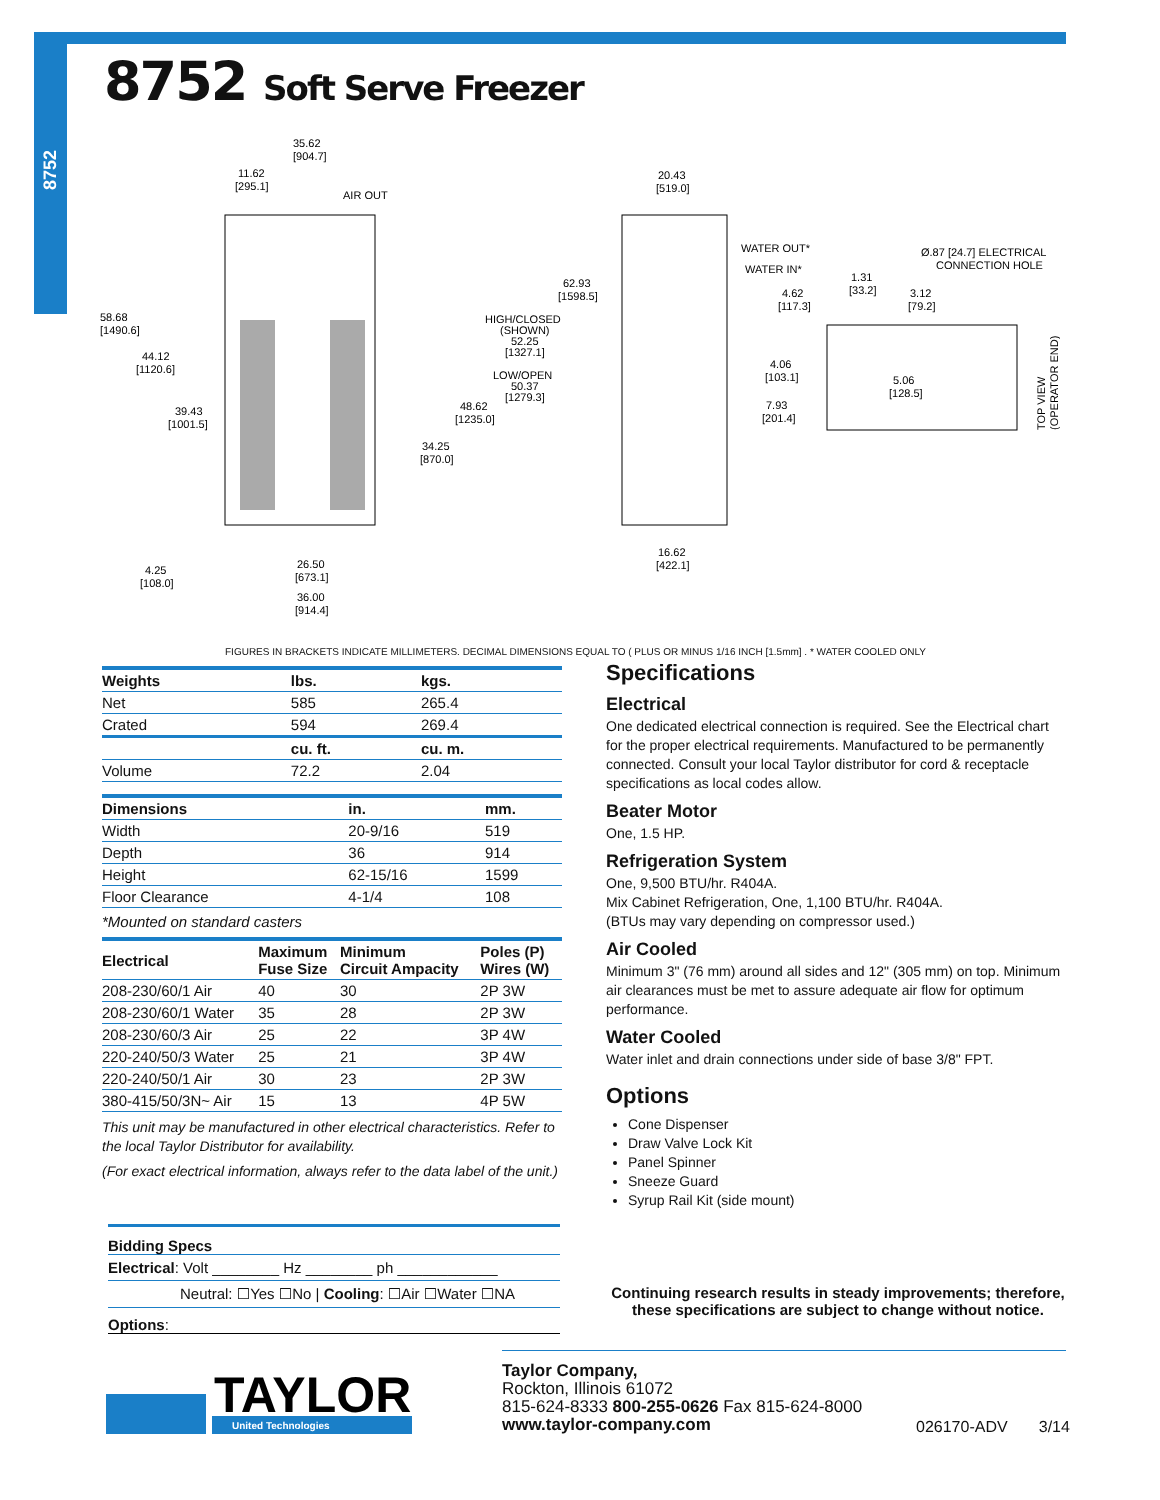8752
8752 Soft Serve Freezer
35.62
[904.7]
11.62
[295.1]
AIR OUT
58.68
[1490.6]
44.12
[1120.6]
39.43
[1001.5]
62.93
[1598.5]
HIGH/CLOSED
(SHOWN)
52.25
[1327.1]
LOW/OPEN
50.37
[1279.3]
48.62
[1235.0]
34.25
[870.0]
4.25
[108.0]
26.50
[673.1]
36.00
[914.4]
20.43
[519.0]
16.62
[422.1]
WATER OUT*
WATER IN*
Ø.87 [24.7] ELECTRICAL
CONNECTION HOLE
1.31
[33.2]
4.62
[117.3]
3.12
[79.2]
4.06
[103.1]
5.06
[128.5]
7.93
[201.4]
TOP VIEW
(OPERATOR END)
FIGURES IN BRACKETS INDICATE MILLIMETERS. DECIMAL DIMENSIONS EQUAL TO ( PLUS OR MINUS 1/16 INCH [1.5mm] . * WATER COOLED ONLY
| Weights | lbs. | kgs. |
| --- | --- | --- |
| Net | 585 | 265.4 |
| Crated | 594 | 269.4 |
| | cu. ft. | cu. m. |
| Volume | 72.2 | 2.04 |
| Dimensions | in. | mm. |
| --- | --- | --- |
| Width | 20-9/16 | 519 |
| Depth | 36 | 914 |
| Height | 62-15/16 | 1599 |
| Floor Clearance | 4-1/4 | 108 |
*Mounted on standard casters
| Electrical | Maximum Fuse Size | Minimum Circuit Ampacity | Poles (P) Wires (W) |
| --- | --- | --- | --- |
| 208-230/60/1 Air | 40 | 30 | 2P 3W |
| 208-230/60/1 Water | 35 | 28 | 2P 3W |
| 208-230/60/3 Air | 25 | 22 | 3P 4W |
| 220-240/50/3 Water | 25 | 21 | 3P 4W |
| 220-240/50/1 Air | 30 | 23 | 2P 3W |
| 380-415/50/3N~ Air | 15 | 13 | 4P 5W |
This unit may be manufactured in other electrical characteristics. Refer to the local Taylor Distributor for availability.
(For exact electrical information, always refer to the data label of the unit.)
Specifications
Electrical
One dedicated electrical connection is required. See the Electrical chart for the proper electrical requirements. Manufactured to be permanently connected. Consult your local Taylor distributor for cord & receptacle specifications as local codes allow.
Beater Motor
One, 1.5 HP.
Refrigeration System
One, 9,500 BTU/hr. R404A.
Mix Cabinet Refrigeration, One, 1,100 BTU/hr. R404A.
(BTUs may vary depending on compressor used.)
Air Cooled
Minimum 3" (76 mm) around all sides and 12" (305 mm) on top. Minimum air clearances must be met to assure adequate air flow for optimum performance.
Water Cooled
Water inlet and drain connections under side of base 3/8" FPT.
Options
Cone Dispenser
Draw Valve Lock Kit
Panel Spinner
Sneeze Guard
Syrup Rail Kit (side mount)
Bidding Specs
Electrical: Volt ________ Hz ________ ph ____________
Neutral: ☐Yes ☐No | Cooling: ☐Air ☐Water ☐NA
Options:
Continuing research results in steady improvements; therefore, these specifications are subject to change without notice.
TAYLOR
United Technologies
Taylor Company,
Rockton, Illinois 61072
815-624-8333 800-255-0626 Fax 815-624-8000
www.taylor-company.com
026170-ADV 3/14